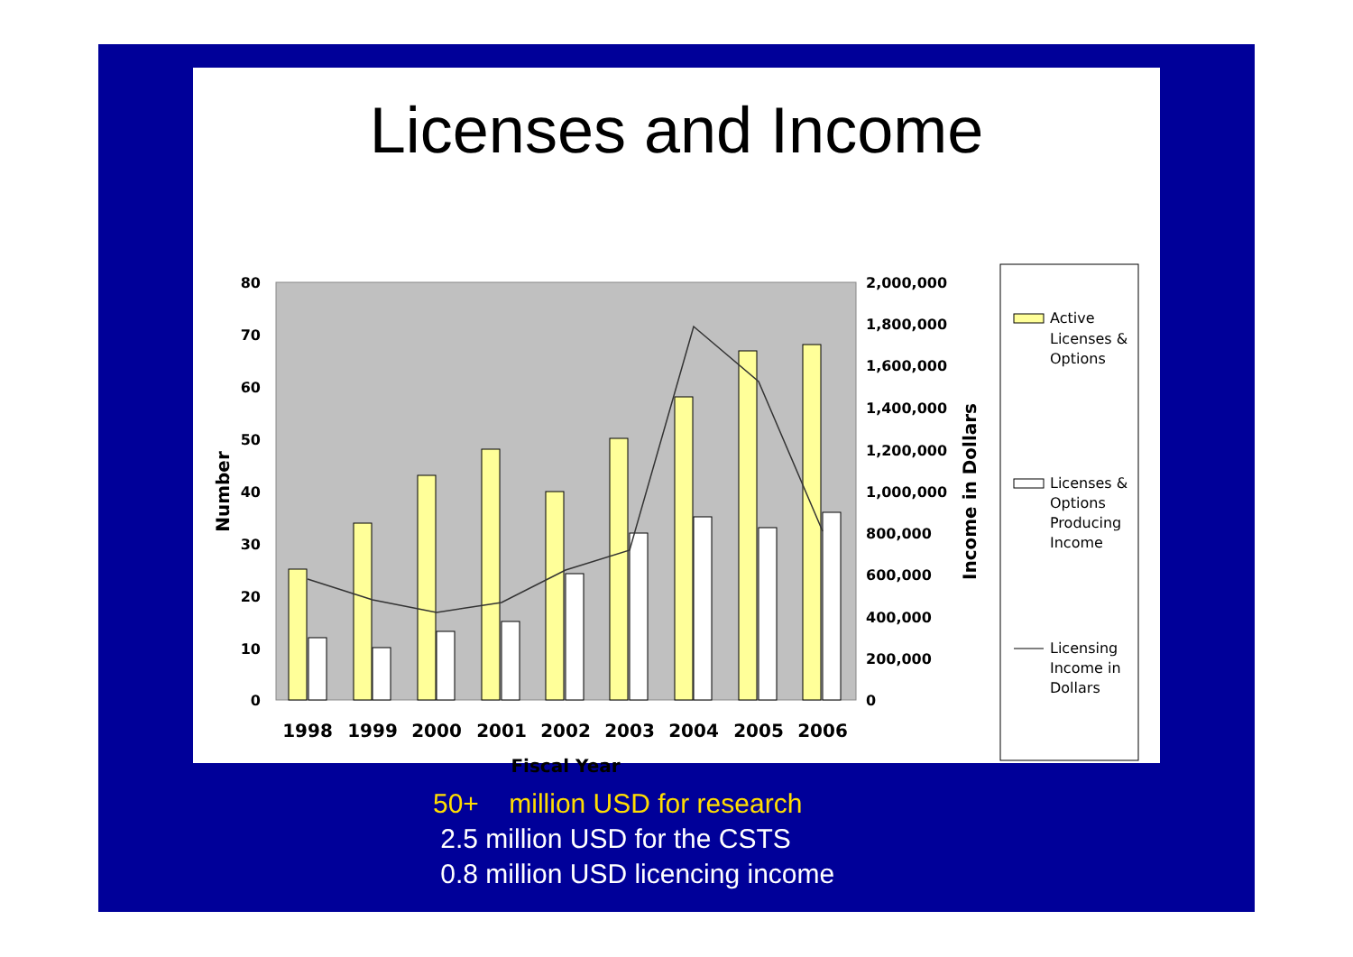Licenses and Income
80
70
60
50
40
30
20
10
0
2,000,000
1,800,000
1,600,000
1,400,000
1,200,000
1,000,000
800,000
600,000
400,000
200,000
0
Number
Income in Dollars
1998
1999
2000
2001
2002
2003
2004
2005
2006
Fiscal Year
Active
Licenses &
Options
Licenses &
Options
Producing
Income
Licensing
Income in
Dollars
50+ million USD for research
2.5 million USD for the CSTS
0.8 million USD licencing income